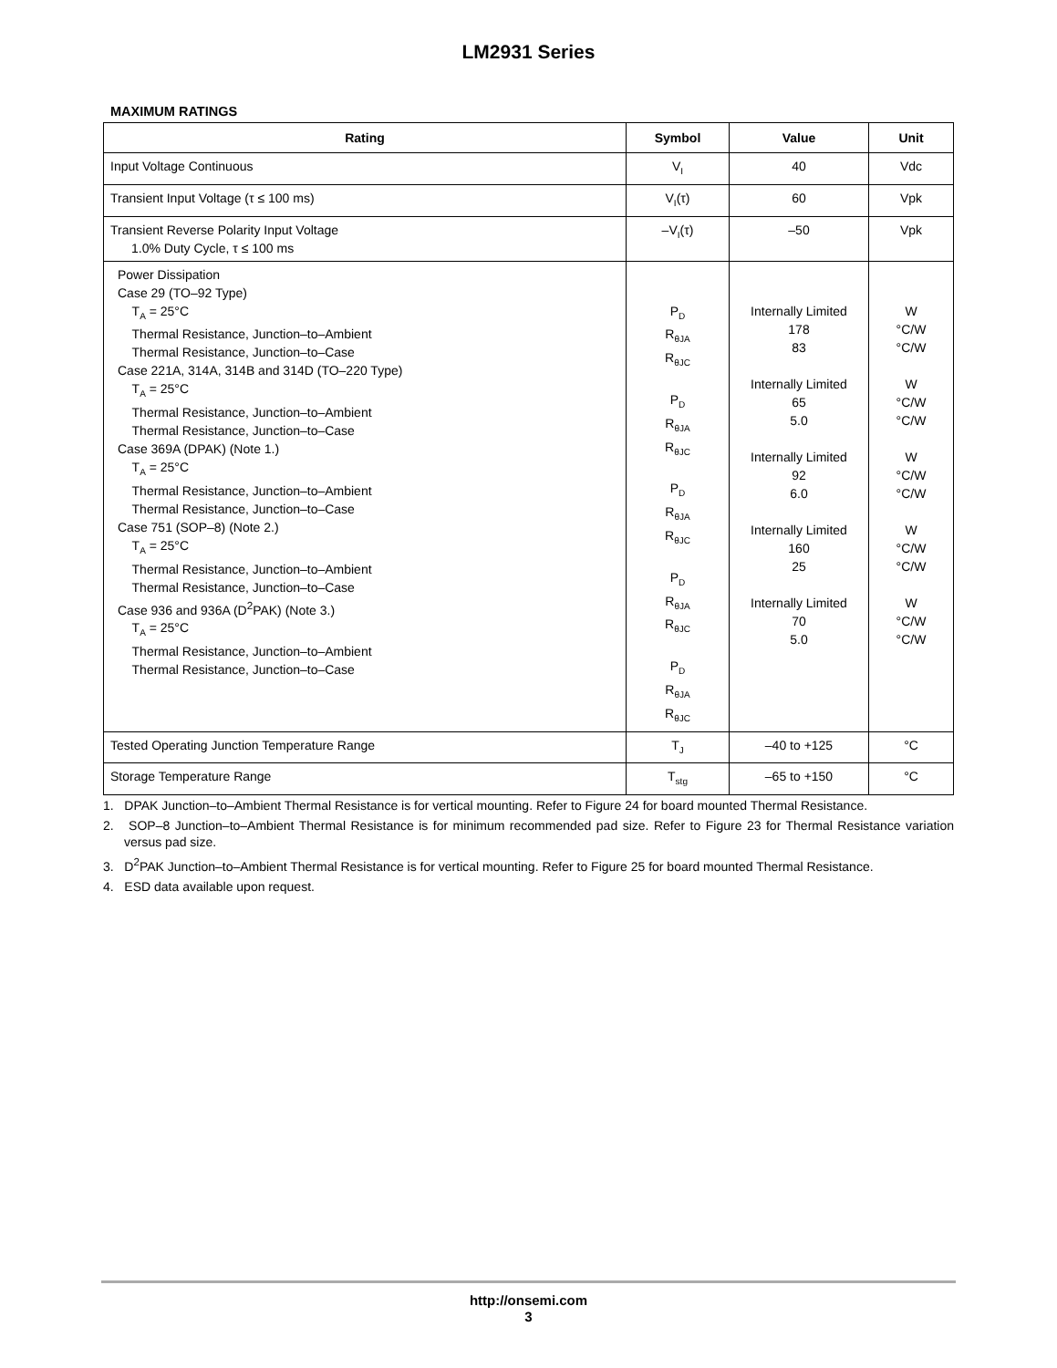LM2931 Series
MAXIMUM RATINGS
| Rating | Symbol | Value | Unit |
| --- | --- | --- | --- |
| Input Voltage Continuous | V<sub>I</sub> | 40 | Vdc |
| Transient Input Voltage (τ ≤ 100 ms) | V<sub>I</sub>(τ) | 60 | Vpk |
| Transient Reverse Polarity Input Voltage 1.0% Duty Cycle, τ ≤ 100 ms | –V<sub>I</sub>(τ) | –50 | Vpk |
| Power Dissipation Case 29 (TO–92 Type) T<sub>A</sub> = 25°C Thermal Resistance, Junction–to–Ambient Thermal Resistance, Junction–to–Case Case 221A, 314A, 314B and 314D (TO–220 Type) T<sub>A</sub> = 25°C Thermal Resistance, Junction–to–Ambient Thermal Resistance, Junction–to–Case Case 369A (DPAK) (Note 1.) T<sub>A</sub> = 25°C Thermal Resistance, Junction–to–Ambient Thermal Resistance, Junction–to–Case Case 751 (SOP–8) (Note 2.) T<sub>A</sub> = 25°C Thermal Resistance, Junction–to–Ambient Thermal Resistance, Junction–to–Case Case 936 and 936A (D<sup>2</sup>PAK) (Note 3.) T<sub>A</sub> = 25°C Thermal Resistance, Junction–to–Ambient Thermal Resistance, Junction–to–Case | P<sub>D</sub> R<sub>θJA</sub> R<sub>θJC</sub> P<sub>D</sub> R<sub>θJA</sub> R<sub>θJC</sub> P<sub>D</sub> R<sub>θJA</sub> R<sub>θJC</sub> P<sub>D</sub> R<sub>θJA</sub> R<sub>θJC</sub> P<sub>D</sub> R<sub>θJA</sub> R<sub>θJC</sub> | Internally Limited 178 83 Internally Limited 65 5.0 Internally Limited 92 6.0 Internally Limited 160 25 Internally Limited 70 5.0 | W °C/W °C/W W °C/W °C/W W °C/W °C/W W °C/W °C/W W °C/W °C/W |
| Tested Operating Junction Temperature Range | T<sub>J</sub> | –40 to +125 | °C |
| Storage Temperature Range | T<sub>stg</sub> | –65 to +150 | °C |
1. DPAK Junction–to–Ambient Thermal Resistance is for vertical mounting. Refer to Figure 24 for board mounted Thermal Resistance.
2. SOP–8 Junction–to–Ambient Thermal Resistance is for minimum recommended pad size. Refer to Figure 23 for Thermal Resistance variation versus pad size.
3. D<sup>2</sup>PAK Junction–to–Ambient Thermal Resistance is for vertical mounting. Refer to Figure 25 for board mounted Thermal Resistance.
4. ESD data available upon request.
http://onsemi.com
3